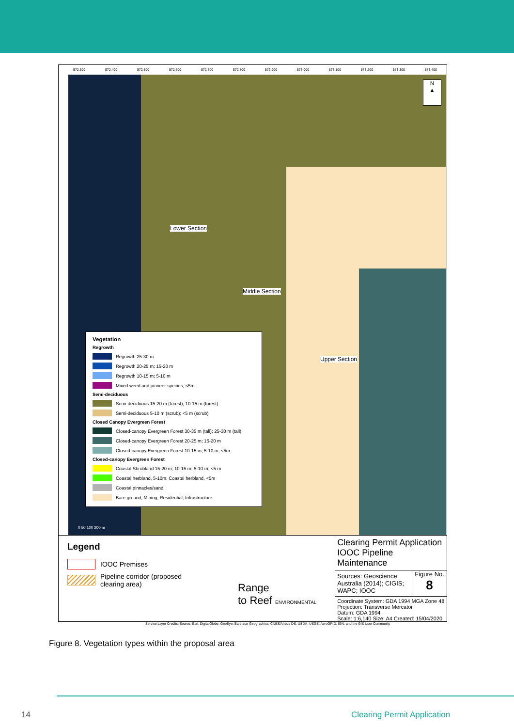572,300 572,400 572,500 572,600 572,700 572,800 572,900 573,000 573,100 573,200 573,300 573,400
Lower Section
Middle Section
Upper Section
N
▲
Vegetation
Regrowth
Regrowth 25-30 m
Regrowth 20-25 m; 15-20 m
Regrowth 10-15 m; 5-10 m
Mixed weed and pioneer species, <5m
Semi-deciduous
Semi-deciduous 15-20 m (forest); 10-15 m (forest)
Semi-deciduous 5-10 m (scrub); <5 m (scrub)
Closed Canopy Evergreen Forest
Closed-canopy Evergreen Forest 30-35 m (tall); 25-30 m (tall)
Closed-canopy Evergreen Forest 20-25 m; 15-20 m
Closed-canopy Evergreen Forest 10-15 m; 5-10 m; <5m
Closed-canopy Evergreen Forest
Coastal Shrubland 15-20 m; 10-15 m; 5-10 m; <5 m
Coastal herbland, 5-10m; Coastal herbland, <5m
Coastal pinnacles/sand
Bare ground; Mining; Residential; Infrastructure
0 50 100 200 m
Legend
IOOC Premises
Pipeline corridor (proposed
clearing area)
Range
to Reef ENVIRONMENTAL
Clearing Permit Application IOOC Pipeline Maintenance
Sources: Geoscience Australia (2014); CIGIS; WAPC; IOOC
Figure No.
8
Coordinate System: GDA 1994 MGA Zone 48
Projection: Transverse Mercator
Datum: GDA 1994
Scale: 1:6,140 Size: A4 Created: 15/04/2020
Service Layer Credits: Source: Esri, DigitalGlobe, GeoEye, Earthstar Geographics, CNES/Airbus DS, USDA, USGS, AeroGRID, IGN, and the GIS User Community
Figure 8. Vegetation types within the proposal area
14 Clearing Permit Application